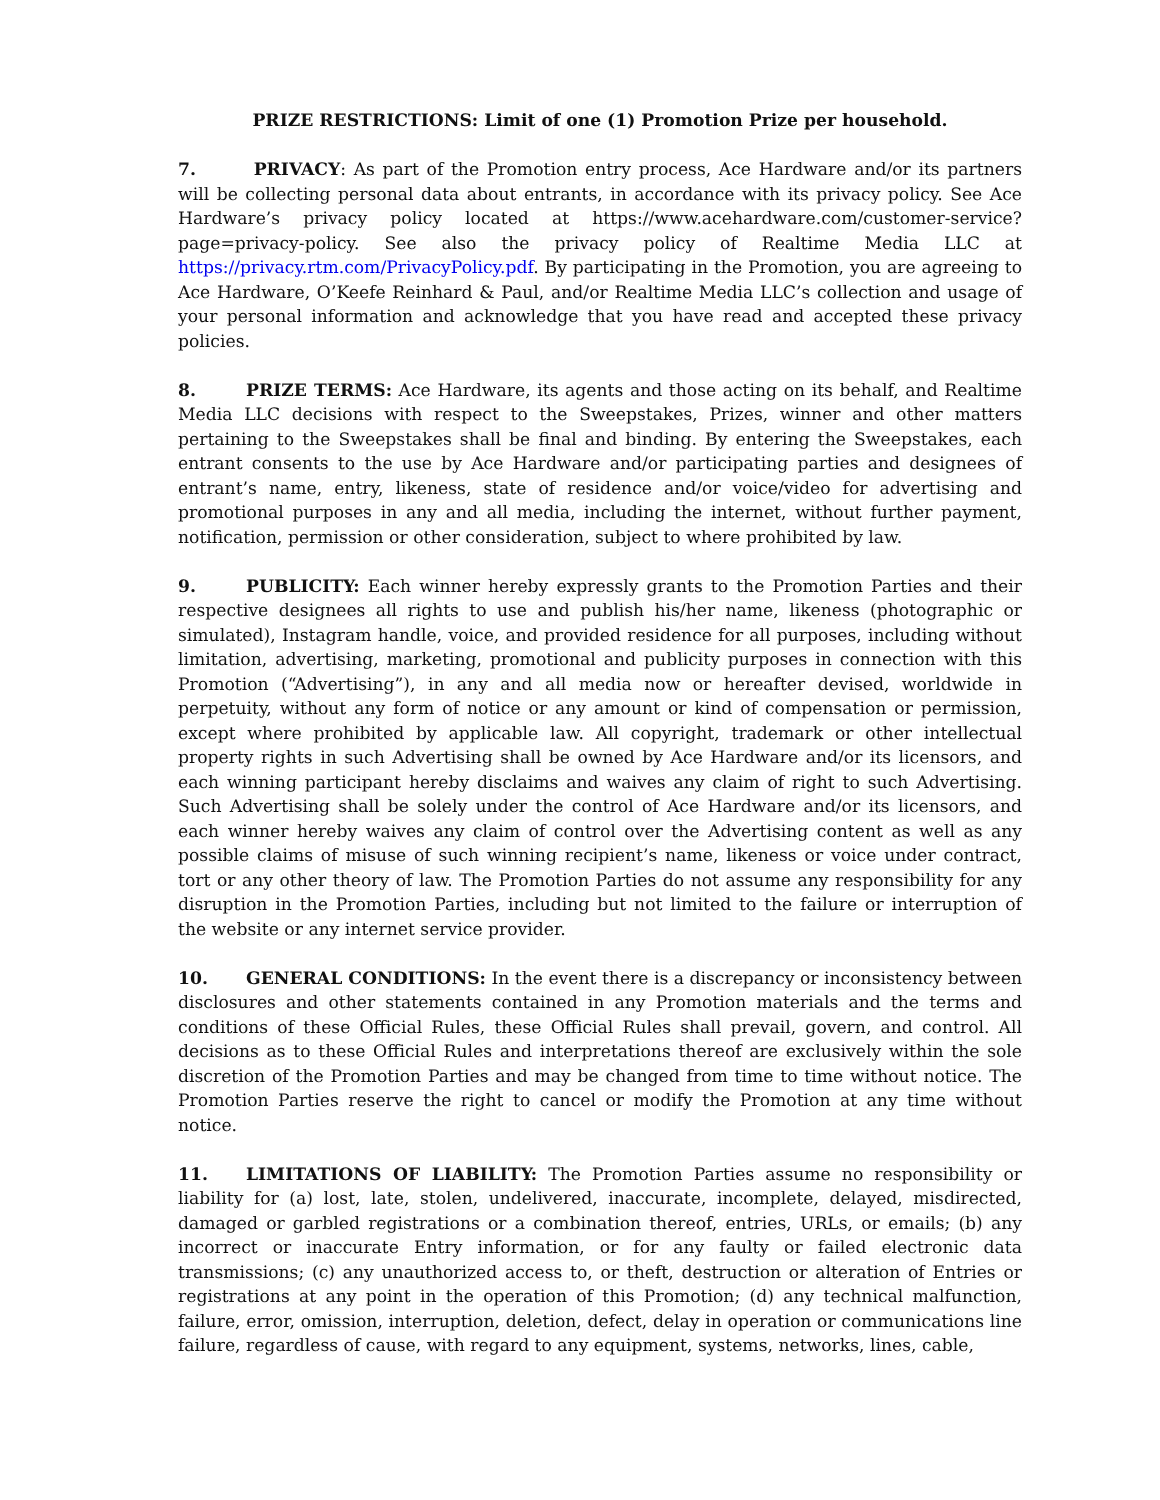PRIZE RESTRICTIONS: Limit of one (1) Promotion Prize per household.
7. PRIVACY: As part of the Promotion entry process, Ace Hardware and/or its partners will be collecting personal data about entrants, in accordance with its privacy policy. See Ace Hardware’s privacy policy located at https://www.acehardware.com/customer-service?page=privacy-policy. See also the privacy policy of Realtime Media LLC at https://privacy.rtm.com/PrivacyPolicy.pdf. By participating in the Promotion, you are agreeing to Ace Hardware, O’Keefe Reinhard & Paul, and/or Realtime Media LLC’s collection and usage of your personal information and acknowledge that you have read and accepted these privacy policies.
8. PRIZE TERMS: Ace Hardware, its agents and those acting on its behalf, and Realtime Media LLC decisions with respect to the Sweepstakes, Prizes, winner and other matters pertaining to the Sweepstakes shall be final and binding. By entering the Sweepstakes, each entrant consents to the use by Ace Hardware and/or participating parties and designees of entrant’s name, entry, likeness, state of residence and/or voice/video for advertising and promotional purposes in any and all media, including the internet, without further payment, notification, permission or other consideration, subject to where prohibited by law.
9. PUBLICITY: Each winner hereby expressly grants to the Promotion Parties and their respective designees all rights to use and publish his/her name, likeness (photographic or simulated), Instagram handle, voice, and provided residence for all purposes, including without limitation, advertising, marketing, promotional and publicity purposes in connection with this Promotion (“Advertising”), in any and all media now or hereafter devised, worldwide in perpetuity, without any form of notice or any amount or kind of compensation or permission, except where prohibited by applicable law. All copyright, trademark or other intellectual property rights in such Advertising shall be owned by Ace Hardware and/or its licensors, and each winning participant hereby disclaims and waives any claim of right to such Advertising. Such Advertising shall be solely under the control of Ace Hardware and/or its licensors, and each winner hereby waives any claim of control over the Advertising content as well as any possible claims of misuse of such winning recipient’s name, likeness or voice under contract, tort or any other theory of law. The Promotion Parties do not assume any responsibility for any disruption in the Promotion Parties, including but not limited to the failure or interruption of the website or any internet service provider.
10. GENERAL CONDITIONS: In the event there is a discrepancy or inconsistency between disclosures and other statements contained in any Promotion materials and the terms and conditions of these Official Rules, these Official Rules shall prevail, govern, and control. All decisions as to these Official Rules and interpretations thereof are exclusively within the sole discretion of the Promotion Parties and may be changed from time to time without notice. The Promotion Parties reserve the right to cancel or modify the Promotion at any time without notice.
11. LIMITATIONS OF LIABILITY: The Promotion Parties assume no responsibility or liability for (a) lost, late, stolen, undelivered, inaccurate, incomplete, delayed, misdirected, damaged or garbled registrations or a combination thereof, entries, URLs, or emails; (b) any incorrect or inaccurate Entry information, or for any faulty or failed electronic data transmissions; (c) any unauthorized access to, or theft, destruction or alteration of Entries or registrations at any point in the operation of this Promotion; (d) any technical malfunction, failure, error, omission, interruption, deletion, defect, delay in operation or communications line failure, regardless of cause, with regard to any equipment, systems, networks, lines, cable,